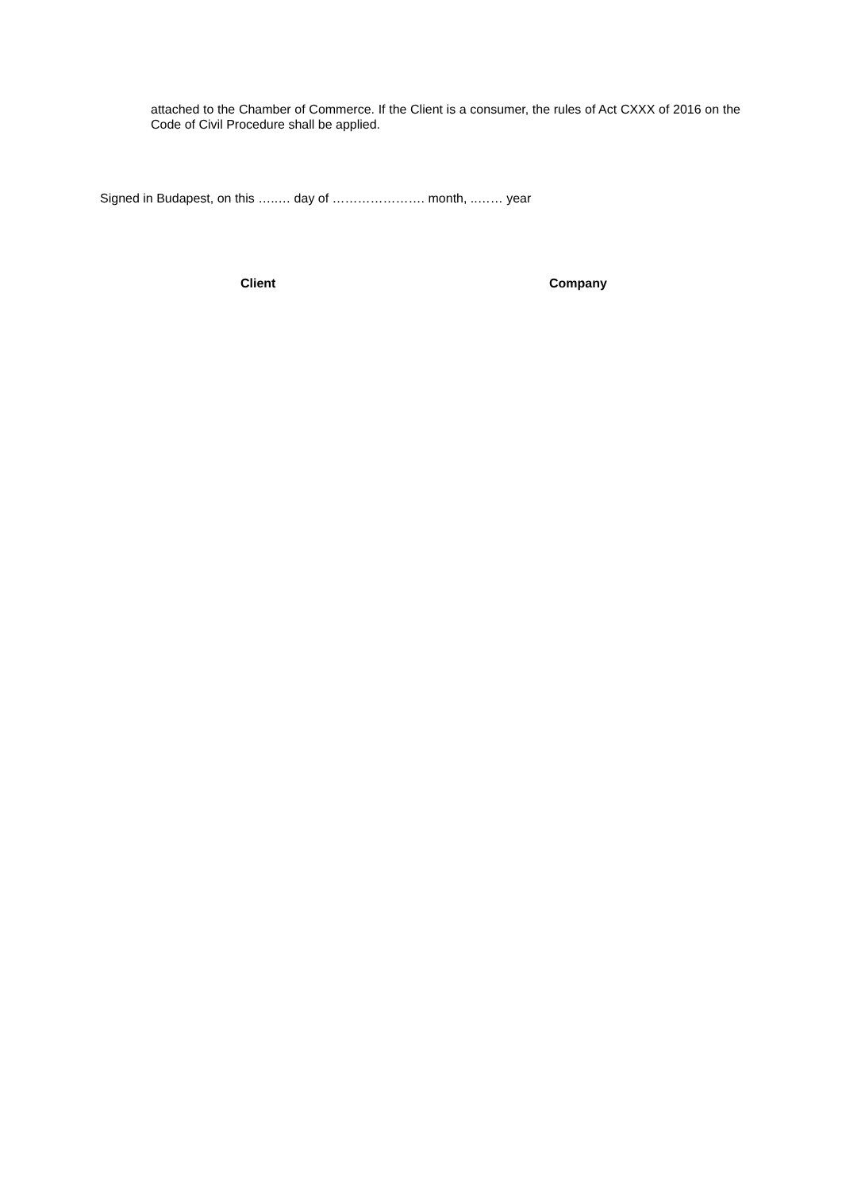attached to the Chamber of Commerce. If the Client is a consumer, the rules of Act CXXX of 2016 on the Code of Civil Procedure shall be applied.
Signed in Budapest, on this …..… day of …………………. month, ..…… year
Client Company